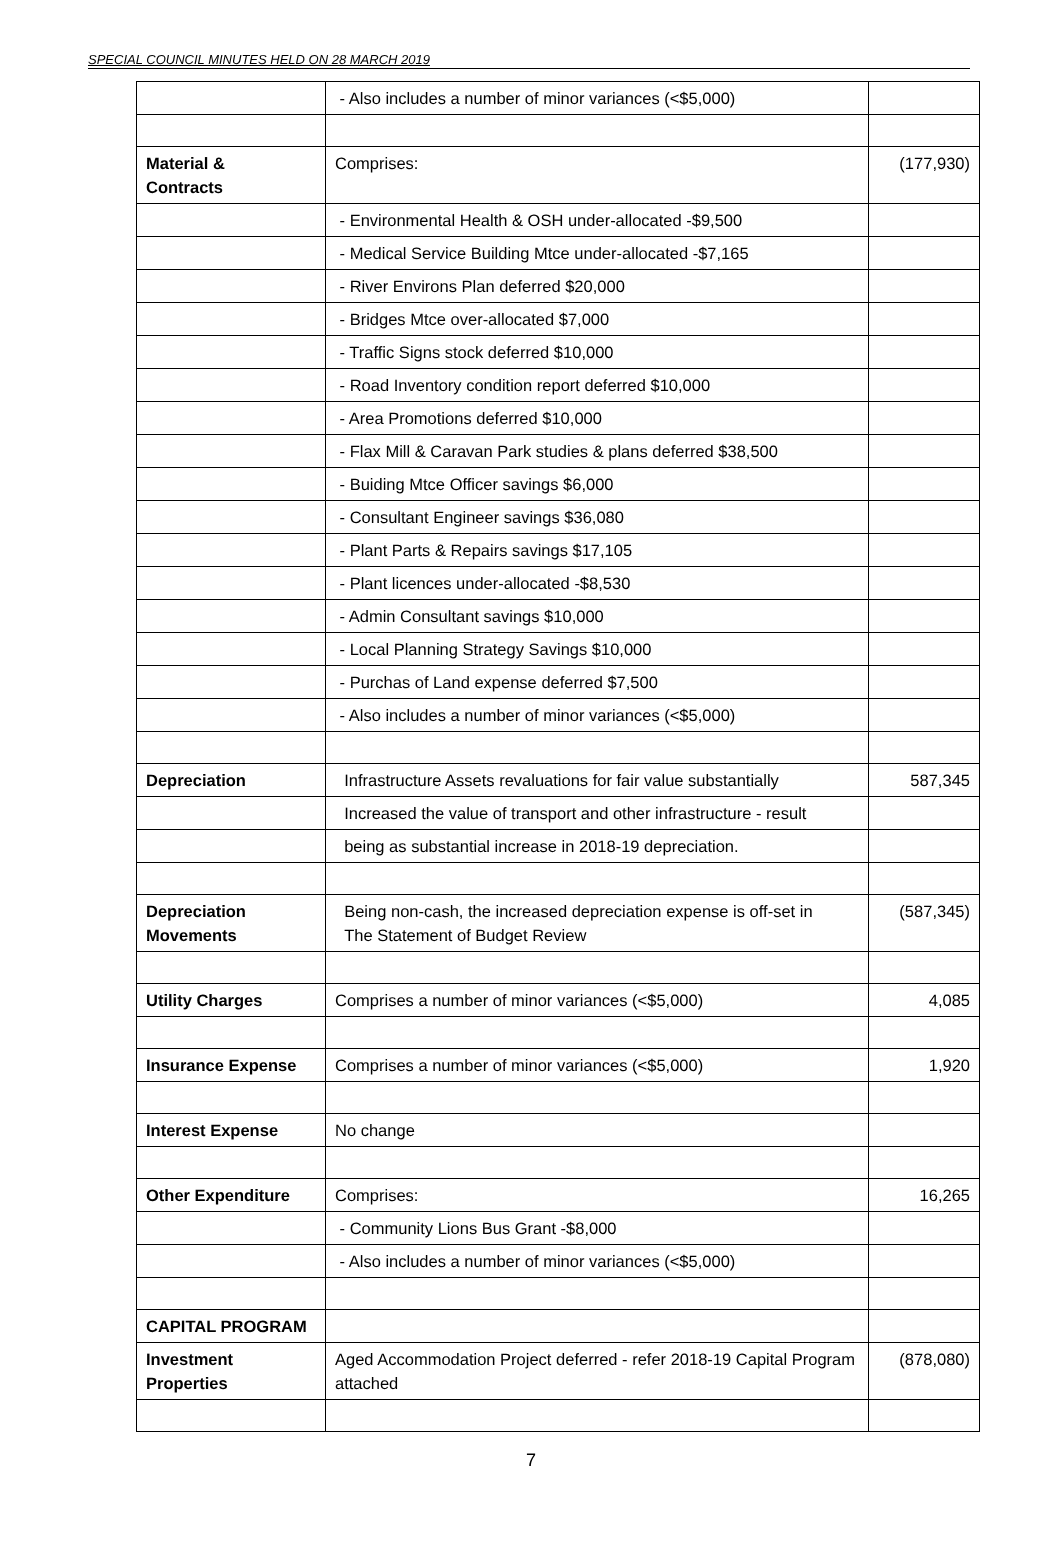SPECIAL COUNCIL MINUTES HELD ON 28 MARCH 2019
| | - Also includes a number of minor variances (<$5,000) | |
| Material & Contracts | Comprises: | (177,930) |
| | - Environmental Health & OSH under-allocated -$9,500 | |
| | - Medical Service Building Mtce under-allocated -$7,165 | |
| | - River Environs Plan deferred $20,000 | |
| | - Bridges Mtce over-allocated $7,000 | |
| | - Traffic Signs stock deferred $10,000 | |
| | - Road Inventory condition report deferred $10,000 | |
| | - Area Promotions deferred $10,000 | |
| | - Flax Mill & Caravan Park studies & plans deferred $38,500 | |
| | - Buiding Mtce Officer savings $6,000 | |
| | - Consultant Engineer savings $36,080 | |
| | - Plant Parts & Repairs savings $17,105 | |
| | - Plant licences under-allocated -$8,530 | |
| | - Admin Consultant savings $10,000 | |
| | - Local Planning Strategy Savings $10,000 | |
| | - Purchas of Land expense deferred $7,500 | |
| | - Also includes a number of minor variances (<$5,000) | |
| Depreciation | Infrastructure Assets revaluations for fair value substantially | 587,345 |
| | Increased the value of transport and other infrastructure - result | |
| | being as substantial increase in 2018-19 depreciation. | |
| Depreciation Movements | Being non-cash, the increased depreciation expense is off-set in The Statement of Budget Review | (587,345) |
| Utility Charges | Comprises a number of minor variances (<$5,000) | 4,085 |
| Insurance Expense | Comprises a number of minor variances (<$5,000) | 1,920 |
| Interest Expense | No change | |
| Other Expenditure | Comprises: | 16,265 |
| | - Community Lions Bus Grant -$8,000 | |
| | - Also includes a number of minor variances (<$5,000) | |
| CAPITAL PROGRAM | | |
| Investment Properties | Aged Accommodation Project deferred - refer 2018-19 Capital Program attached | (878,080) |
7